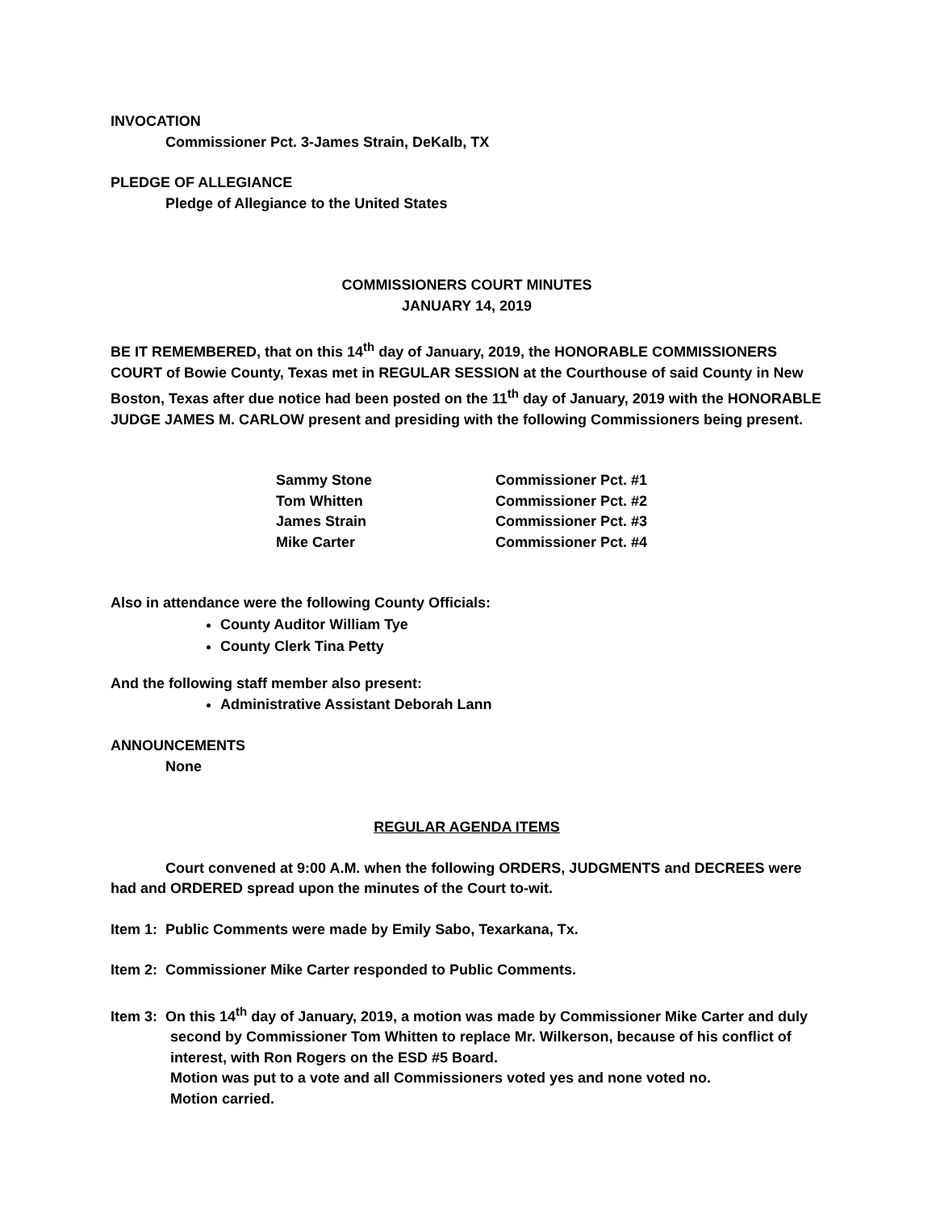INVOCATION
Commissioner Pct. 3-James Strain, DeKalb, TX
PLEDGE OF ALLEGIANCE
Pledge of Allegiance to the United States
COMMISSIONERS COURT MINUTES
JANUARY 14, 2019
BE IT REMEMBERED, that on this 14<sup>th</sup> day of January, 2019, the HONORABLE COMMISSIONERS COURT of Bowie County, Texas met in REGULAR SESSION at the Courthouse of said County in New Boston, Texas after due notice had been posted on the 11<sup>th</sup> day of January, 2019 with the HONORABLE JUDGE JAMES M. CARLOW present and presiding with the following Commissioners being present.
| Sammy Stone | Commissioner Pct. #1 |
| Tom Whitten | Commissioner Pct. #2 |
| James Strain | Commissioner Pct. #3 |
| Mike Carter | Commissioner Pct. #4 |
Also in attendance were the following County Officials:
County Auditor William Tye
County Clerk Tina Petty
And the following staff member also present:
Administrative Assistant Deborah Lann
ANNOUNCEMENTS
None
REGULAR AGENDA ITEMS
Court convened at 9:00 A.M. when the following ORDERS, JUDGMENTS and DECREES were had and ORDERED spread upon the minutes of the Court to-wit.
Item 1: Public Comments were made by Emily Sabo, Texarkana, Tx.
Item 2: Commissioner Mike Carter responded to Public Comments.
Item 3: On this 14<sup>th</sup> day of January, 2019, a motion was made by Commissioner Mike Carter and duly second by Commissioner Tom Whitten to replace Mr. Wilkerson, because of his conflict of interest, with Ron Rogers on the ESD #5 Board.
Motion was put to a vote and all Commissioners voted yes and none voted no.
Motion carried.